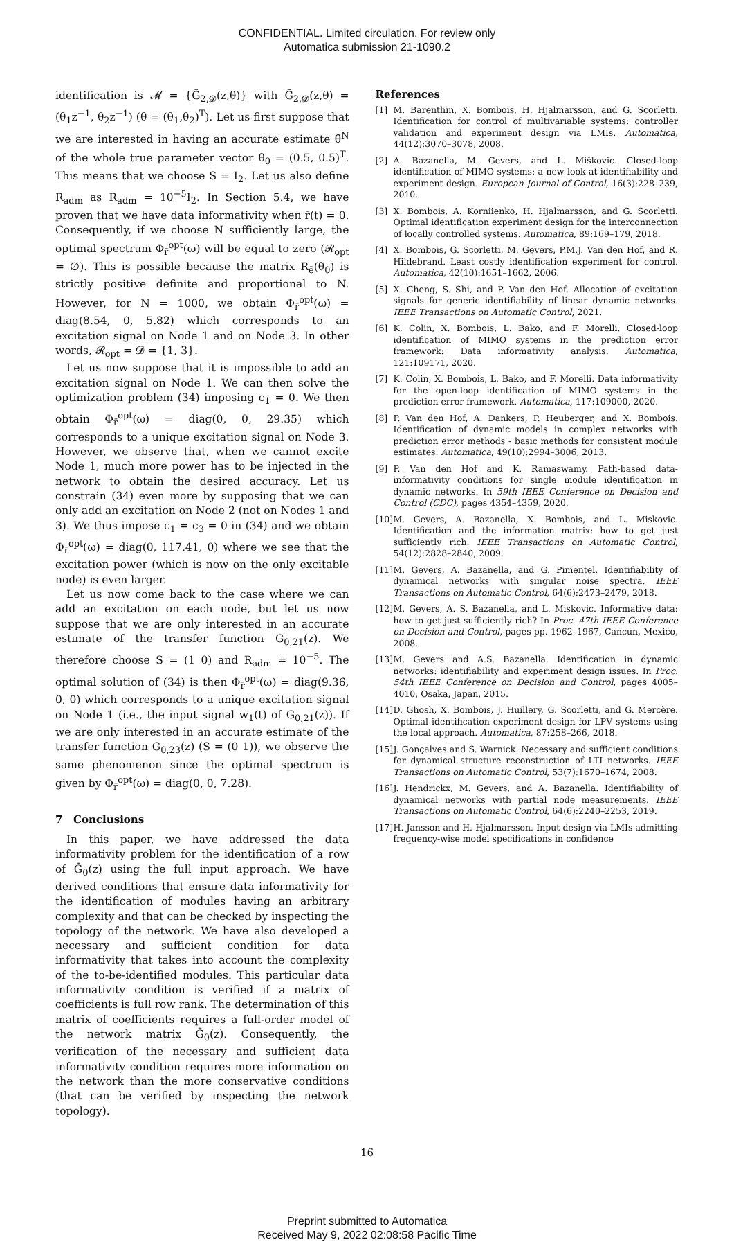CONFIDENTIAL. Limited circulation. For review only
Automatica submission 21-1090.2
identification is 𝓜 = {Ḡ<sub>2,𝓓</sub>(z,θ)} with Ḡ<sub>2,𝓓</sub>(z,θ) = (θ<sub>1</sub>z<sup>−1</sup>, θ<sub>2</sub>z<sup>−1</sup>) (θ = (θ<sub>1</sub>,θ<sub>2</sub>)<sup>T</sup>). Let us first suppose that we are interested in having an accurate estimate θ̂<sup>N</sup> of the whole true parameter vector θ<sub>0</sub> = (0.5, 0.5)<sup>T</sup>. This means that we choose S = I<sub>2</sub>. Let us also define R<sub>adm</sub> as R<sub>adm</sub> = 10<sup>−5</sup>I<sub>2</sub>. In Section 5.4, we have proven that we have data informativity when r̄(t) = 0. Consequently, if we choose N sufficiently large, the optimal spectrum Φ<sub>r̄</sub><sup>opt</sup>(ω) will be equal to zero (𝓡<sub>opt</sub> = ∅). This is possible because the matrix R<sub>ē</sub>(θ<sub>0</sub>) is strictly positive definite and proportional to N. However, for N = 1000, we obtain Φ<sub>r̄</sub><sup>opt</sup>(ω) = diag(8.54, 0, 5.82) which corresponds to an excitation signal on Node 1 and on Node 3. In other words, 𝓡<sub>opt</sub> = 𝓓 = {1, 3}.
Let us now suppose that it is impossible to add an excitation signal on Node 1. We can then solve the optimization problem (34) imposing c<sub>1</sub> = 0. We then obtain Φ<sub>r̄</sub><sup>opt</sup>(ω) = diag(0, 0, 29.35) which corresponds to a unique excitation signal on Node 3. However, we observe that, when we cannot excite Node 1, much more power has to be injected in the network to obtain the desired accuracy. Let us constrain (34) even more by supposing that we can only add an excitation on Node 2 (not on Nodes 1 and 3). We thus impose c<sub>1</sub> = c<sub>3</sub> = 0 in (34) and we obtain Φ<sub>r̄</sub><sup>opt</sup>(ω) = diag(0, 117.41, 0) where we see that the excitation power (which is now on the only excitable node) is even larger.
Let us now come back to the case where we can add an excitation on each node, but let us now suppose that we are only interested in an accurate estimate of the transfer function G<sub>0,21</sub>(z). We therefore choose S = (1 0) and R<sub>adm</sub> = 10<sup>−5</sup>. The optimal solution of (34) is then Φ<sub>r̄</sub><sup>opt</sup>(ω) = diag(9.36, 0, 0) which corresponds to a unique excitation signal on Node 1 (i.e., the input signal w<sub>1</sub>(t) of G<sub>0,21</sub>(z)). If we are only interested in an accurate estimate of the transfer function G<sub>0,23</sub>(z) (S = (0 1)), we observe the same phenomenon since the optimal spectrum is given by Φ<sub>r̄</sub><sup>opt</sup>(ω) = diag(0, 0, 7.28).
7 Conclusions
In this paper, we have addressed the data informativity problem for the identification of a row of Ḡ<sub>0</sub>(z) using the full input approach. We have derived conditions that ensure data informativity for the identification of modules having an arbitrary complexity and that can be checked by inspecting the topology of the network. We have also developed a necessary and sufficient condition for data informativity that takes into account the complexity of the to-be-identified modules. This particular data informativity condition is verified if a matrix of coefficients is full row rank. The determination of this matrix of coefficients requires a full-order model of the network matrix Ḡ<sub>0</sub>(z). Consequently, the verification of the necessary and sufficient data informativity condition requires more information on the network than the more conservative conditions (that can be verified by inspecting the network topology).
References
[1] M. Barenthin, X. Bombois, H. Hjalmarsson, and G. Scorletti. Identification for control of multivariable systems: controller validation and experiment design via LMIs. Automatica, 44(12):3070–3078, 2008.
[2] A. Bazanella, M. Gevers, and L. Miškovic. Closed-loop identification of MIMO systems: a new look at identifiability and experiment design. European Journal of Control, 16(3):228–239, 2010.
[3] X. Bombois, A. Korniienko, H. Hjalmarsson, and G. Scorletti. Optimal identification experiment design for the interconnection of locally controlled systems. Automatica, 89:169–179, 2018.
[4] X. Bombois, G. Scorletti, M. Gevers, P.M.J. Van den Hof, and R. Hildebrand. Least costly identification experiment for control. Automatica, 42(10):1651–1662, 2006.
[5] X. Cheng, S. Shi, and P. Van den Hof. Allocation of excitation signals for generic identifiability of linear dynamic networks. IEEE Transactions on Automatic Control, 2021.
[6] K. Colin, X. Bombois, L. Bako, and F. Morelli. Closed-loop identification of MIMO systems in the prediction error framework: Data informativity analysis. Automatica, 121:109171, 2020.
[7] K. Colin, X. Bombois, L. Bako, and F. Morelli. Data informativity for the open-loop identification of MIMO systems in the prediction error framework. Automatica, 117:109000, 2020.
[8] P. Van den Hof, A. Dankers, P. Heuberger, and X. Bombois. Identification of dynamic models in complex networks with prediction error methods - basic methods for consistent module estimates. Automatica, 49(10):2994–3006, 2013.
[9] P. Van den Hof and K. Ramaswamy. Path-based data-informativity conditions for single module identification in dynamic networks. In 59th IEEE Conference on Decision and Control (CDC), pages 4354–4359, 2020.
[10] M. Gevers, A. Bazanella, X. Bombois, and L. Miskovic. Identification and the information matrix: how to get just sufficiently rich. IEEE Transactions on Automatic Control, 54(12):2828–2840, 2009.
[11] M. Gevers, A. Bazanella, and G. Pimentel. Identifiability of dynamical networks with singular noise spectra. IEEE Transactions on Automatic Control, 64(6):2473–2479, 2018.
[12] M. Gevers, A. S. Bazanella, and L. Miskovic. Informative data: how to get just sufficiently rich? In Proc. 47th IEEE Conference on Decision and Control, pages pp. 1962–1967, Cancun, Mexico, 2008.
[13] M. Gevers and A.S. Bazanella. Identification in dynamic networks: identifiability and experiment design issues. In Proc. 54th IEEE Conference on Decision and Control, pages 4005–4010, Osaka, Japan, 2015.
[14] D. Ghosh, X. Bombois, J. Huillery, G. Scorletti, and G. Mercère. Optimal identification experiment design for LPV systems using the local approach. Automatica, 87:258–266, 2018.
[15] J. Gonçalves and S. Warnick. Necessary and sufficient conditions for dynamical structure reconstruction of LTI networks. IEEE Transactions on Automatic Control, 53(7):1670–1674, 2008.
[16] J. Hendrickx, M. Gevers, and A. Bazanella. Identifiability of dynamical networks with partial node measurements. IEEE Transactions on Automatic Control, 64(6):2240–2253, 2019.
[17] H. Jansson and H. Hjalmarsson. Input design via LMIs admitting frequency-wise model specifications in confidence
16
Preprint submitted to Automatica
Received May 9, 2022 02:08:58 Pacific Time